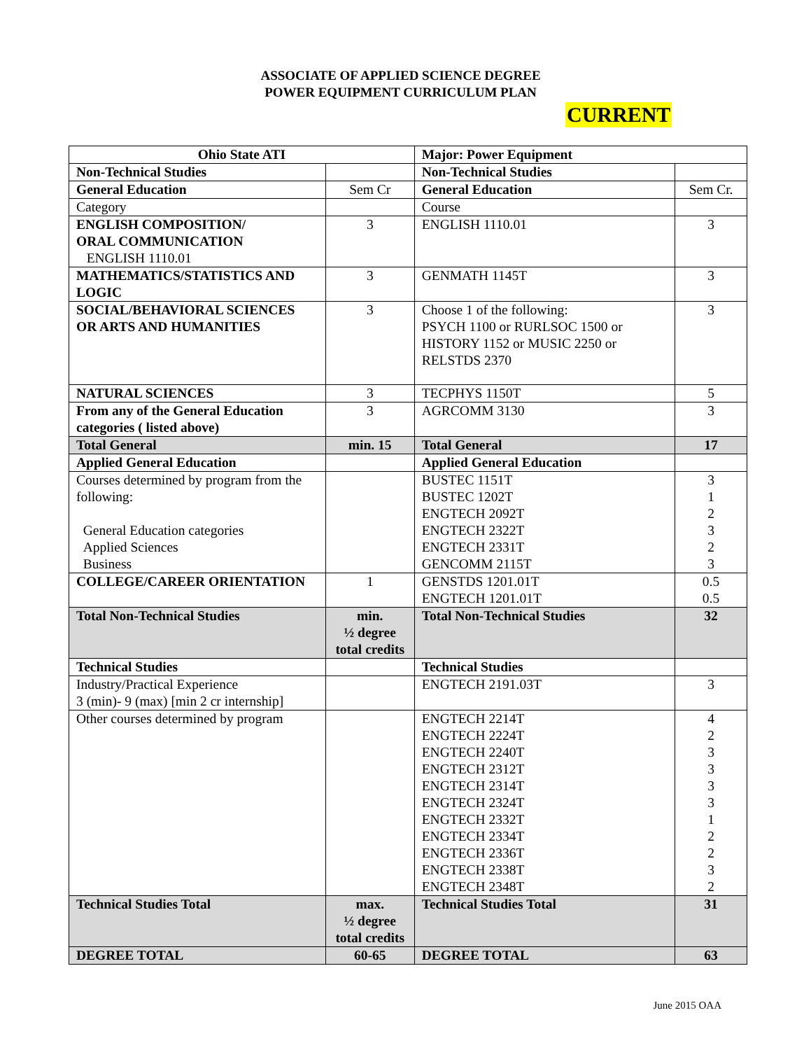ASSOCIATE OF APPLIED SCIENCE DEGREE
POWER EQUIPMENT CURRICULUM PLAN
CURRENT
| Ohio State ATI | | Major: Power Equipment | |
| Non-Technical Studies | | Non-Technical Studies | |
| General Education | Sem Cr | General Education | Sem Cr. |
| Category | | Course | |
| ENGLISH COMPOSITION/ ORAL COMMUNICATION ENGLISH 1110.01 | 3 | ENGLISH 1110.01 | 3 |
| MATHEMATICS/STATISTICS AND LOGIC | 3 | GENMATH 1145T | 3 |
| SOCIAL/BEHAVIORAL SCIENCES OR ARTS AND HUMANITIES | 3 | Choose 1 of the following: PSYCH 1100 or RURLSOC 1500 or HISTORY 1152 or MUSIC 2250 or RELSTDS 2370 | 3 |
| NATURAL SCIENCES | 3 | TECPHYS 1150T | 5 |
| From any of the General Education categories ( listed above) | 3 | AGRCOMM 3130 | 3 |
| Total General | min. 15 | Total General | 17 |
| Applied General Education | | Applied General Education | |
| Courses determined by program from the following: General Education categories Applied Sciences Business | | BUSTEC 1151T BUSTEC 1202T ENGTECH 2092T ENGTECH 2322T ENGTECH 2331T GENCOMM 2115T | 3 1 2 3 2 3 |
| COLLEGE/CAREER ORIENTATION | 1 | GENSTDS 1201.01T ENGTECH 1201.01T | 0.5 0.5 |
| Total Non-Technical Studies | min. ½ degree total credits | Total Non-Technical Studies | 32 |
| Technical Studies | | Technical Studies | |
| Industry/Practical Experience 3 (min)- 9 (max) [min 2 cr internship] | | ENGTECH 2191.03T | 3 |
| Other courses determined by program | | ENGTECH 2214T ENGTECH 2224T ENGTECH 2240T ENGTECH 2312T ENGTECH 2314T ENGTECH 2324T ENGTECH 2332T ENGTECH 2334T ENGTECH 2336T ENGTECH 2338T ENGTECH 2348T | 4 2 3 3 3 3 1 2 2 3 2 |
| Technical Studies Total | max. ½ degree total credits | Technical Studies Total | 31 |
| DEGREE TOTAL | 60-65 | DEGREE TOTAL | 63 |
June 2015 OAA